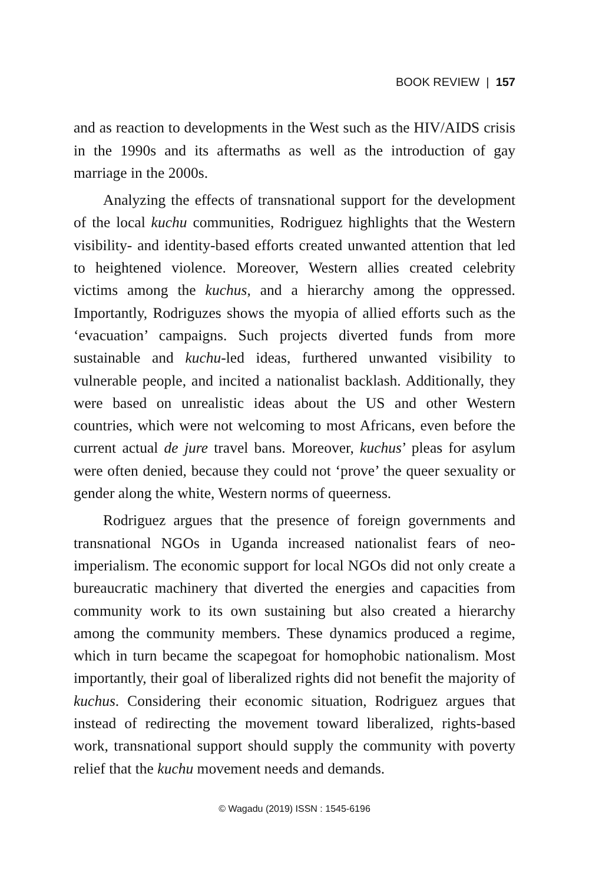BOOK REVIEW | 157
and as reaction to developments in the West such as the HIV/AIDS crisis in the 1990s and its aftermaths as well as the introduction of gay marriage in the 2000s.
Analyzing the effects of transnational support for the development of the local kuchu communities, Rodriguez highlights that the Western visibility- and identity-based efforts created unwanted attention that led to heightened violence. Moreover, Western allies created celebrity victims among the kuchus, and a hierarchy among the oppressed. Importantly, Rodriguzes shows the myopia of allied efforts such as the ‘evacuation’ campaigns. Such projects diverted funds from more sustainable and kuchu-led ideas, furthered unwanted visibility to vulnerable people, and incited a nationalist backlash. Additionally, they were based on unrealistic ideas about the US and other Western countries, which were not welcoming to most Africans, even before the current actual de jure travel bans. Moreover, kuchus’ pleas for asylum were often denied, because they could not ‘prove’ the queer sexuality or gender along the white, Western norms of queerness.
Rodriguez argues that the presence of foreign governments and transnational NGOs in Uganda increased nationalist fears of neo-imperialism. The economic support for local NGOs did not only create a bureaucratic machinery that diverted the energies and capacities from community work to its own sustaining but also created a hierarchy among the community members. These dynamics produced a regime, which in turn became the scapegoat for homophobic nationalism. Most importantly, their goal of liberalized rights did not benefit the majority of kuchus. Considering their economic situation, Rodriguez argues that instead of redirecting the movement toward liberalized, rights-based work, transnational support should supply the community with poverty relief that the kuchu movement needs and demands.
© Wagadu (2019) ISSN : 1545-6196